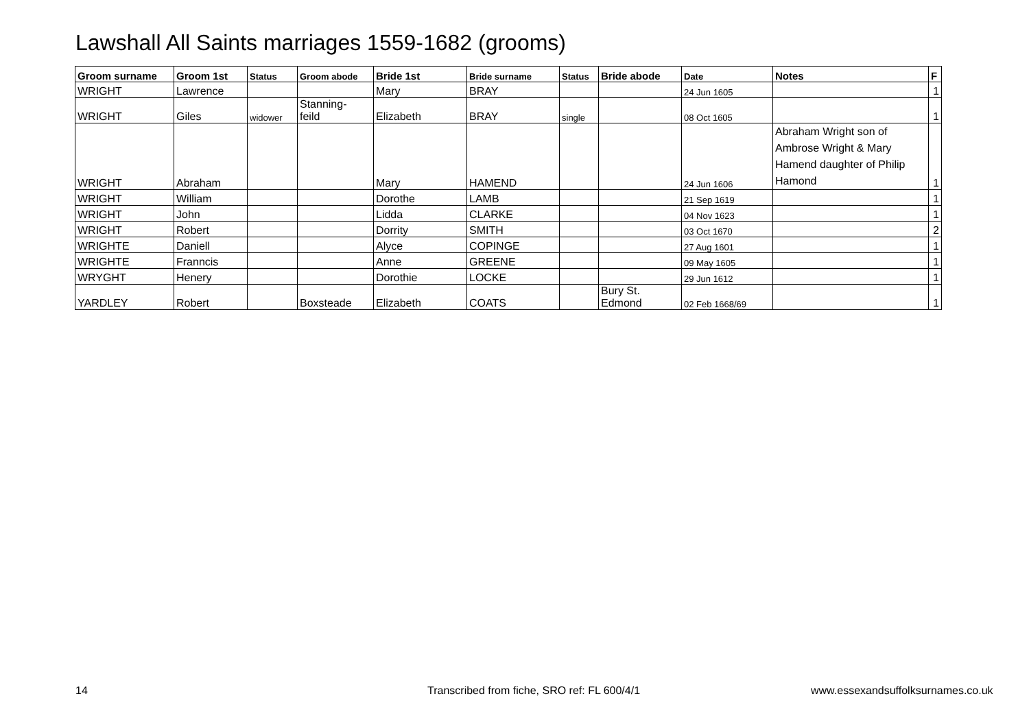Lawshall All Saints marriages 1559-1682 (grooms)
| Groom surname | Groom 1st | Status | Groom abode | Bride 1st | Bride surname | Status | Bride abode | Date | Notes | F |
| --- | --- | --- | --- | --- | --- | --- | --- | --- | --- | --- |
| WRIGHT | Lawrence | | | Mary | BRAY | | | 24 Jun 1605 | | 1 |
| WRIGHT | Giles | widower | Stanning- feild | Elizabeth | BRAY | single | | 08 Oct 1605 | | 1 |
| WRIGHT | Abraham | | | Mary | HAMEND | | | 24 Jun 1606 | Abraham Wright son of Ambrose Wright & Mary Hamend daughter of Philip Hamond | 1 |
| WRIGHT | William | | | Dorothe | LAMB | | | 21 Sep 1619 | | 1 |
| WRIGHT | John | | | Lidda | CLARKE | | | 04 Nov 1623 | | 1 |
| WRIGHT | Robert | | | Dorrity | SMITH | | | 03 Oct 1670 | | 2 |
| WRIGHTE | Daniell | | | Alyce | COPINGE | | | 27 Aug 1601 | | 1 |
| WRIGHTE | Franncis | | | Anne | GREENE | | | 09 May 1605 | | 1 |
| WRYGHT | Henery | | | Dorothie | LOCKE | | | 29 Jun 1612 | | 1 |
| YARDLEY | Robert | | Boxsteade | Elizabeth | COATS | | Bury St. Edmond | 02 Feb 1668/69 | | 1 |
14
Transcribed from fiche, SRO ref: FL 600/4/1
www.essexandsuffolksurnames.co.uk